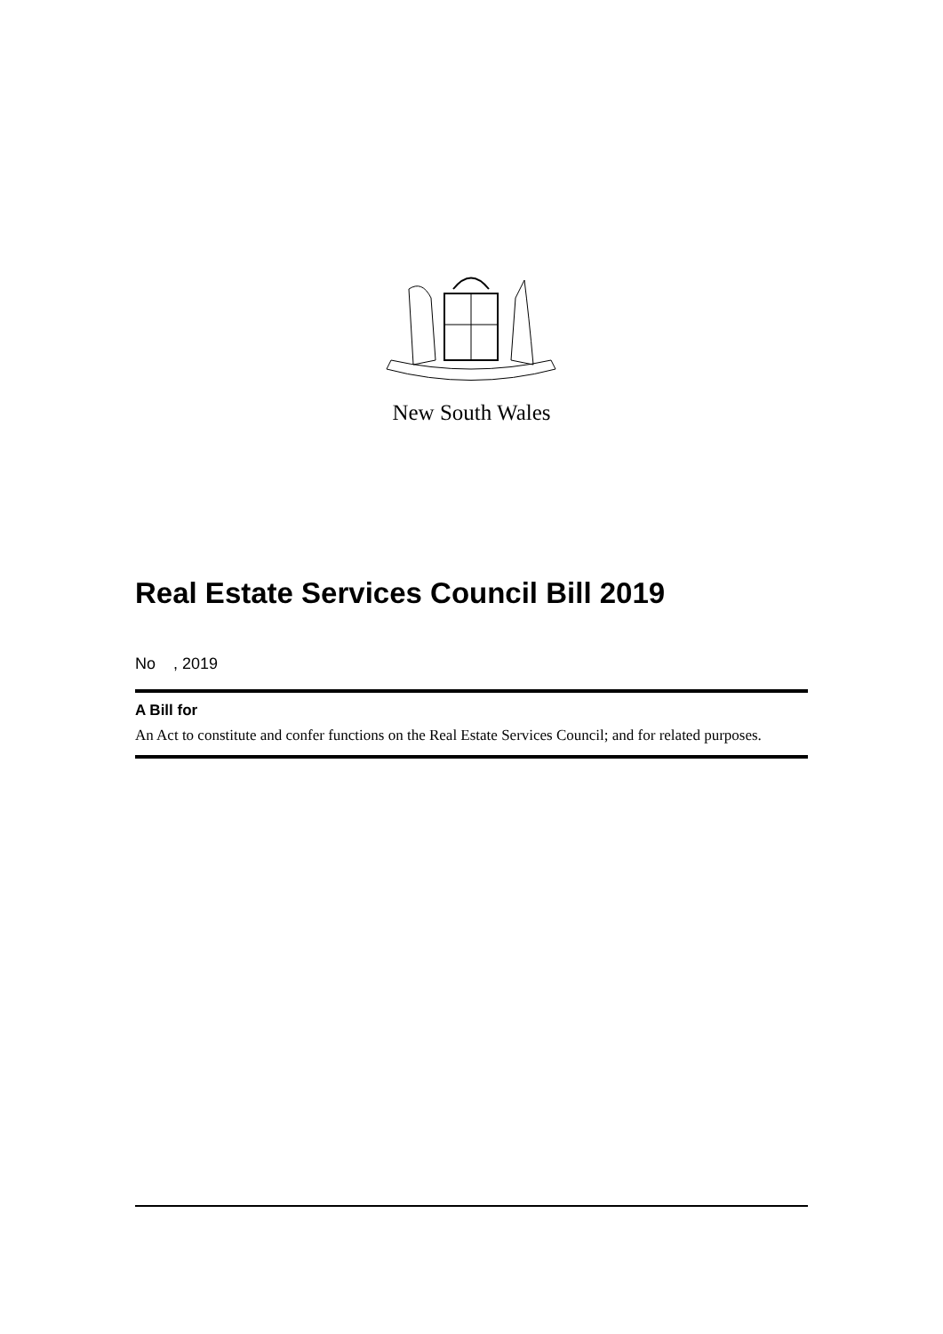New South Wales
Real Estate Services Council Bill 2019
No , 2019
A Bill for
An Act to constitute and confer functions on the Real Estate Services Council; and for related purposes.